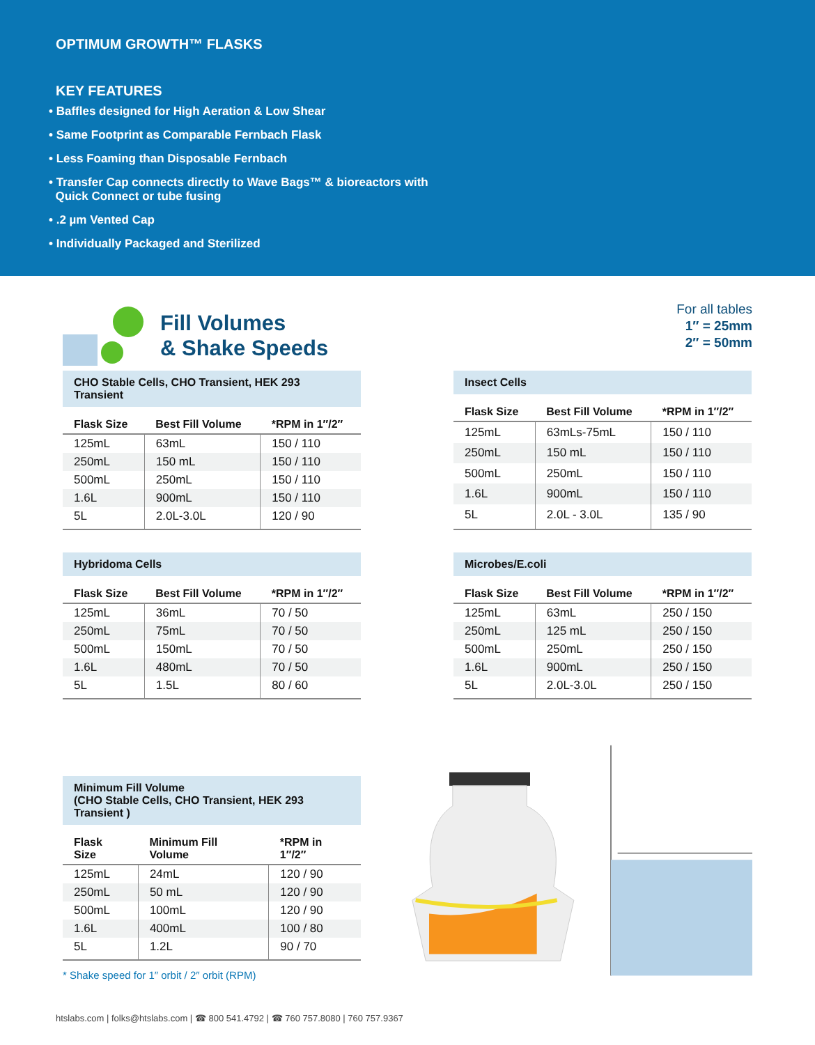OPTIMUM GROWTH™ FLASKS
KEY FEATURES
• Baffles designed for High Aeration & Low Shear
• Same Footprint as Comparable Fernbach Flask
• Less Foaming than Disposable Fernbach
• Transfer Cap connects directly to Wave Bags™ & bioreactors with
Quick Connect or tube fusing
• .2 µm Vented Cap
• Individually Packaged and Sterilized
Fill Volumes
& Shake Speeds
For all tables
1″ = 25mm
2″ = 50mm
CHO Stable Cells, CHO Transient, HEK 293 Transient
| Flask Size | Best Fill Volume | *RPM in 1″/2″ |
| --- | --- | --- |
| 125mL | 63mL | 150 / 110 |
| 250mL | 150 mL | 150 / 110 |
| 500mL | 250mL | 150 / 110 |
| 1.6L | 900mL | 150 / 110 |
| 5L | 2.0L-3.0L | 120 / 90 |
Insect Cells
| Flask Size | Best Fill Volume | *RPM in 1″/2″ |
| --- | --- | --- |
| 125mL | 63mLs-75mL | 150 / 110 |
| 250mL | 150 mL | 150 / 110 |
| 500mL | 250mL | 150 / 110 |
| 1.6L | 900mL | 150 / 110 |
| 5L | 2.0L - 3.0L | 135 / 90 |
Hybridoma Cells
| Flask Size | Best Fill Volume | *RPM in 1″/2″ |
| --- | --- | --- |
| 125mL | 36mL | 70 / 50 |
| 250mL | 75mL | 70 / 50 |
| 500mL | 150mL | 70 / 50 |
| 1.6L | 480mL | 70 / 50 |
| 5L | 1.5L | 80 / 60 |
Microbes/E.coli
| Flask Size | Best Fill Volume | *RPM in 1″/2″ |
| --- | --- | --- |
| 125mL | 63mL | 250 / 150 |
| 250mL | 125 mL | 250 / 150 |
| 500mL | 250mL | 250 / 150 |
| 1.6L | 900mL | 250 / 150 |
| 5L | 2.0L-3.0L | 250 / 150 |
Minimum Fill Volume (CHO Stable Cells, CHO Transient, HEK 293 Transient )
| Flask Size | Minimum Fill Volume | *RPM in 1″/2″ |
| --- | --- | --- |
| 125mL | 24mL | 120 / 90 |
| 250mL | 50 mL | 120 / 90 |
| 500mL | 100mL | 120 / 90 |
| 1.6L | 400mL | 100 / 80 |
| 5L | 1.2L | 90 / 70 |
* Shake speed for 1″ orbit / 2″ orbit (RPM)
htslabs.com | folks@htslabs.com | ☎ 800 541.4792 | ☎ 760 757.8080 | 760 757.9367